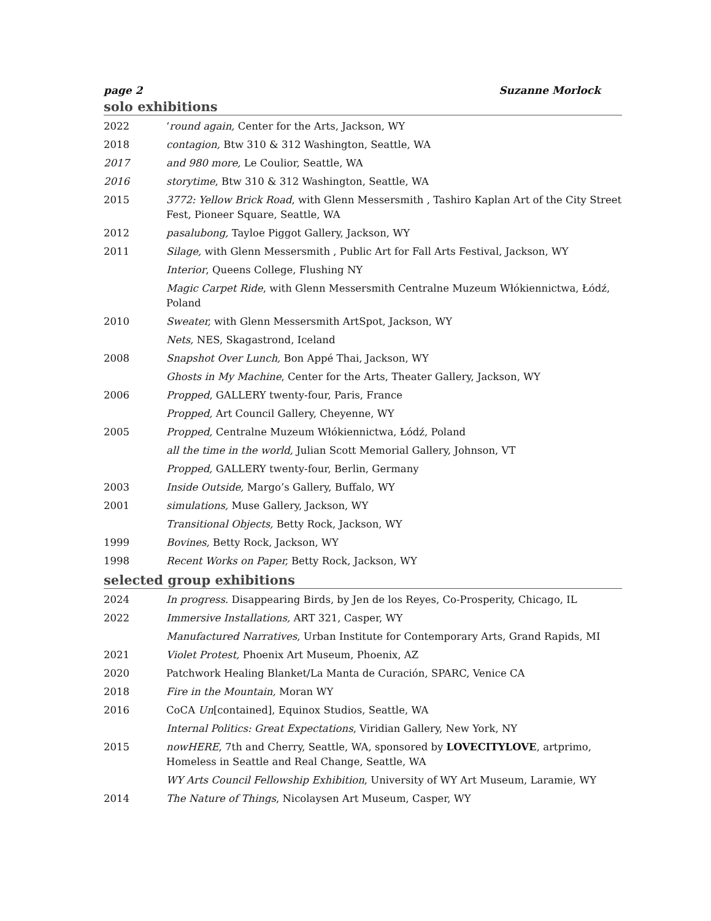page 2 Suzanne Morlock
solo exhibitions
2022 ‘round again, Center for the Arts, Jackson, WY
2018 contagion, Btw 310 & 312 Washington, Seattle, WA
2017 and 980 more, Le Coulior, Seattle, WA
2016 storytime, Btw 310 & 312 Washington, Seattle, WA
2015 3772: Yellow Brick Road, with Glenn Messersmith , Tashiro Kaplan Art of the City Street Fest, Pioneer Square, Seattle, WA
2012 pasalubong, Tayloe Piggot Gallery, Jackson, WY
2011 Silage, with Glenn Messersmith , Public Art for Fall Arts Festival, Jackson, WY
Interior, Queens College, Flushing NY
Magic Carpet Ride, with Glenn Messersmith Centralne Muzeum Włókiennictwa, Łódź, Poland
2010 Sweater, with Glenn Messersmith ArtSpot, Jackson, WY
Nets, NES, Skagastrond, Iceland
2008 Snapshot Over Lunch, Bon Appé Thai, Jackson, WY
Ghosts in My Machine, Center for the Arts, Theater Gallery, Jackson, WY
2006 Propped, GALLERY twenty-four, Paris, France
Propped, Art Council Gallery, Cheyenne, WY
2005 Propped, Centralne Muzeum Włókiennictwa, Łódź, Poland
all the time in the world, Julian Scott Memorial Gallery, Johnson, VT
Propped, GALLERY twenty-four, Berlin, Germany
2003 Inside Outside, Margo’s Gallery, Buffalo, WY
2001 simulations, Muse Gallery, Jackson, WY
Transitional Objects, Betty Rock, Jackson, WY
1999 Bovines, Betty Rock, Jackson, WY
1998 Recent Works on Paper, Betty Rock, Jackson, WY
selected group exhibitions
2024 In progress. Disappearing Birds, by Jen de los Reyes, Co-Prosperity, Chicago, IL
2022 Immersive Installations, ART 321, Casper, WY
Manufactured Narratives, Urban Institute for Contemporary Arts, Grand Rapids, MI
2021 Violet Protest, Phoenix Art Museum, Phoenix, AZ
2020 Patchwork Healing Blanket/La Manta de Curación, SPARC, Venice CA
2018 Fire in the Mountain, Moran WY
2016 CoCA Un[contained], Equinox Studios, Seattle, WA
Internal Politics: Great Expectations, Viridian Gallery, New York, NY
2015 nowHERE, 7th and Cherry, Seattle, WA, sponsored by LOVECITYLOVE, artprimo, Homeless in Seattle and Real Change, Seattle, WA
WY Arts Council Fellowship Exhibition, University of WY Art Museum, Laramie, WY
2014 The Nature of Things, Nicolaysen Art Museum, Casper, WY